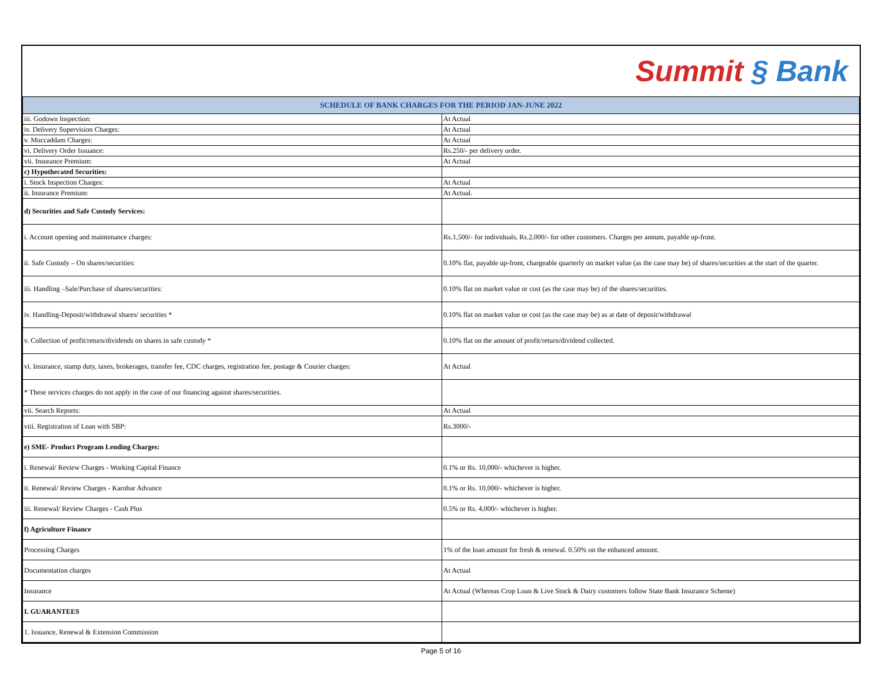Summit § Bank
| SCHEDULE OF BANK CHARGES FOR THE PERIOD JAN-JUNE 2022 | |
| --- | --- |
| iii. Godown Inspection: | At Actual |
| iv. Delivery Supervision Charges: | At Actual |
| v. Muccaddam Charges: | At Actual |
| vi. Delivery Order Issuance: | Rs.250/- per delivery order. |
| vii. Insurance Premium: | At Actual |
| c) Hypothecated Securities: | |
| i. Stock Inspection Charges: | At Actual |
| ii. Insurance Premium: | At Actual. |
| d) Securities and Safe Custody Services: | |
| i. Account opening and maintenance charges: | Rs.1,500/- for individuals, Rs.2,000/- for other customers. Charges per annum, payable up-front. |
| ii. Safe Custody – On shares/securities: | 0.10% flat, payable up-front, chargeable quarterly on market value (as the case may be) of shares/securities at the start of the quarter. |
| iii. Handling –Sale/Purchase of shares/securities: | 0.10% flat on market value or cost (as the case may be) of the shares/securities. |
| iv. Handling-Deposit/withdrawal shares/ securities * | 0.10% flat on market value or cost (as the case may be) as at date of deposit/withdrawal |
| v. Collection of profit/return/dividends on shares in safe custody * | 0.10% flat on the amount of profit/return/dividend collected. |
| vi. Insurance, stamp duty, taxes, brokerages, transfer fee, CDC charges, registration fee, postage & Courier charges: | At Actual |
| * These services charges do not apply in the case of our financing against shares/securities. | |
| vii. Search Reports: | At Actual |
| viii. Registration of Loan with SBP: | Rs.3000/- |
| e) SME- Product Program Lending Charges: | |
| i. Renewal/ Review Charges - Working Capital Finance | 0.1% or Rs. 10,000/- whichever is higher. |
| ii. Renewal/ Review Charges - Karobar Advance | 0.1% or Rs. 10,000/- whichever is higher. |
| iii. Renewal/ Review Charges - Cash Plus | 0.5% or Rs. 4,000/- whichever is higher. |
| f) Agriculture Finance | |
| Processing Charges | 1% of the loan amount for fresh & renewal. 0.50% on the enhanced amount. |
| Documentation charges | At Actual |
| Insurance | At Actual (Whereas Crop Loan & Live Stock & Dairy customers follow State Bank Insurance Scheme) |
| I. GUARANTEES | |
| 1. Issuance, Renewal & Extension Commission | |
Page 5 of 16